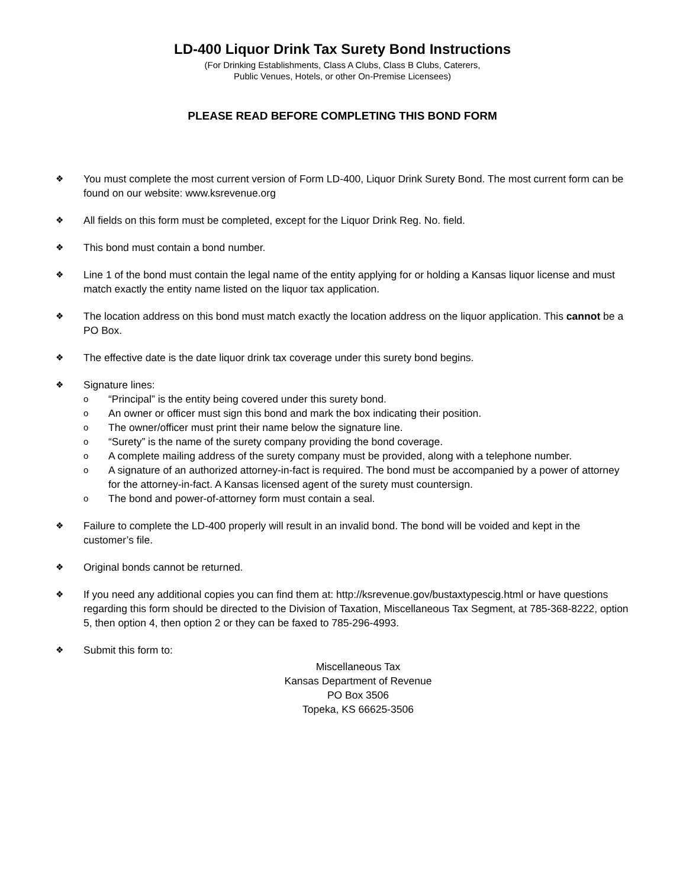LD-400 Liquor Drink Tax Surety Bond Instructions
(For Drinking Establishments, Class A Clubs, Class B Clubs, Caterers,
Public Venues, Hotels, or other On-Premise Licensees)
PLEASE READ BEFORE COMPLETING THIS BOND FORM
❖
You must complete the most current version of Form LD-400, Liquor Drink Surety Bond. The most current form can be found on our website: www.ksrevenue.org
❖
All fields on this form must be completed, except for the Liquor Drink Reg. No. field.
❖
This bond must contain a bond number.
❖
Line 1 of the bond must contain the legal name of the entity applying for or holding a Kansas liquor license and must match exactly the entity name listed on the liquor tax application.
❖
The location address on this bond must match exactly the location address on the liquor application. This cannot be a PO Box.
❖
The effective date is the date liquor drink tax coverage under this surety bond begins.
❖
Signature lines:
o
“Principal” is the entity being covered under this surety bond.
o
An owner or officer must sign this bond and mark the box indicating their position.
o
The owner/officer must print their name below the signature line.
o
“Surety” is the name of the surety company providing the bond coverage.
o
A complete mailing address of the surety company must be provided, along with a telephone number.
o
A signature of an authorized attorney-in-fact is required. The bond must be accompanied by a power of attorney for the attorney-in-fact. A Kansas licensed agent of the surety must countersign.
o
The bond and power-of-attorney form must contain a seal.
❖
Failure to complete the LD-400 properly will result in an invalid bond. The bond will be voided and kept in the customer’s file.
❖
Original bonds cannot be returned.
❖
If you need any additional copies you can find them at: http://ksrevenue.gov/bustaxtypescig.html or have questions regarding this form should be directed to the Division of Taxation, Miscellaneous Tax Segment, at 785-368-8222, option 5, then option 4, then option 2 or they can be faxed to 785-296-4993.
❖
Submit this form to:
Miscellaneous Tax
Kansas Department of Revenue
PO Box 3506
Topeka, KS 66625-3506